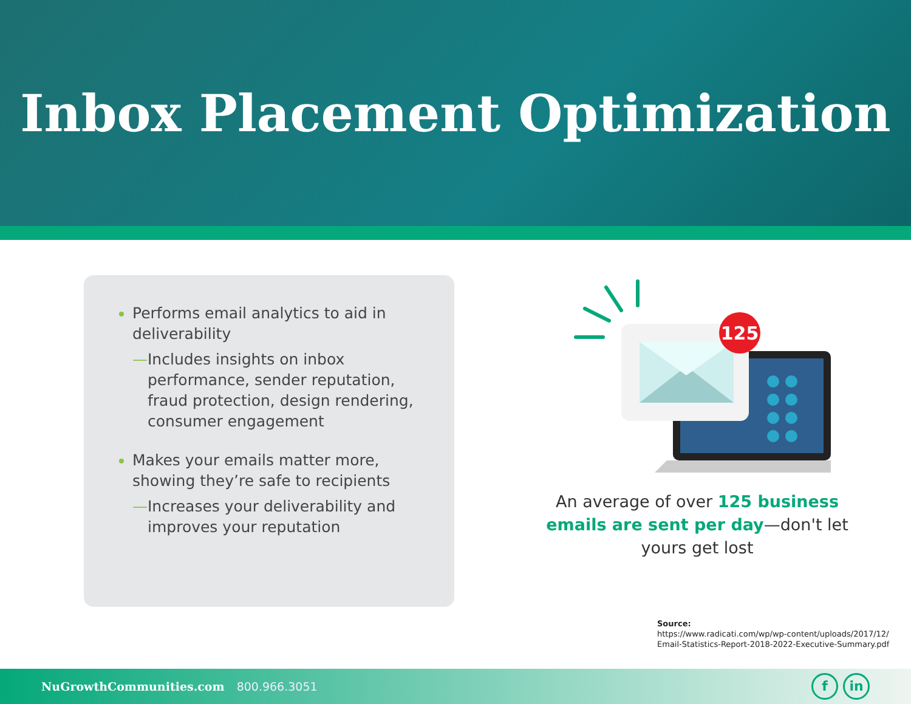Inbox Placement Optimization
Performs email analytics to aid in deliverability
—Includes insights on inbox performance, sender reputation, fraud protection, design rendering, consumer engagement
Makes your emails matter more, showing they’re safe to recipients
—Increases your deliverability and improves your reputation
125
An average of over 125 business emails are sent per day—don't let yours get lost
Source:
https://www.radicati.com/wp/wp-content/uploads/2017/12/
Email-Statistics-Report-2018-2022-Executive-Summary.pdf
NuGrowthCommunities.com 800.966.3051
f in